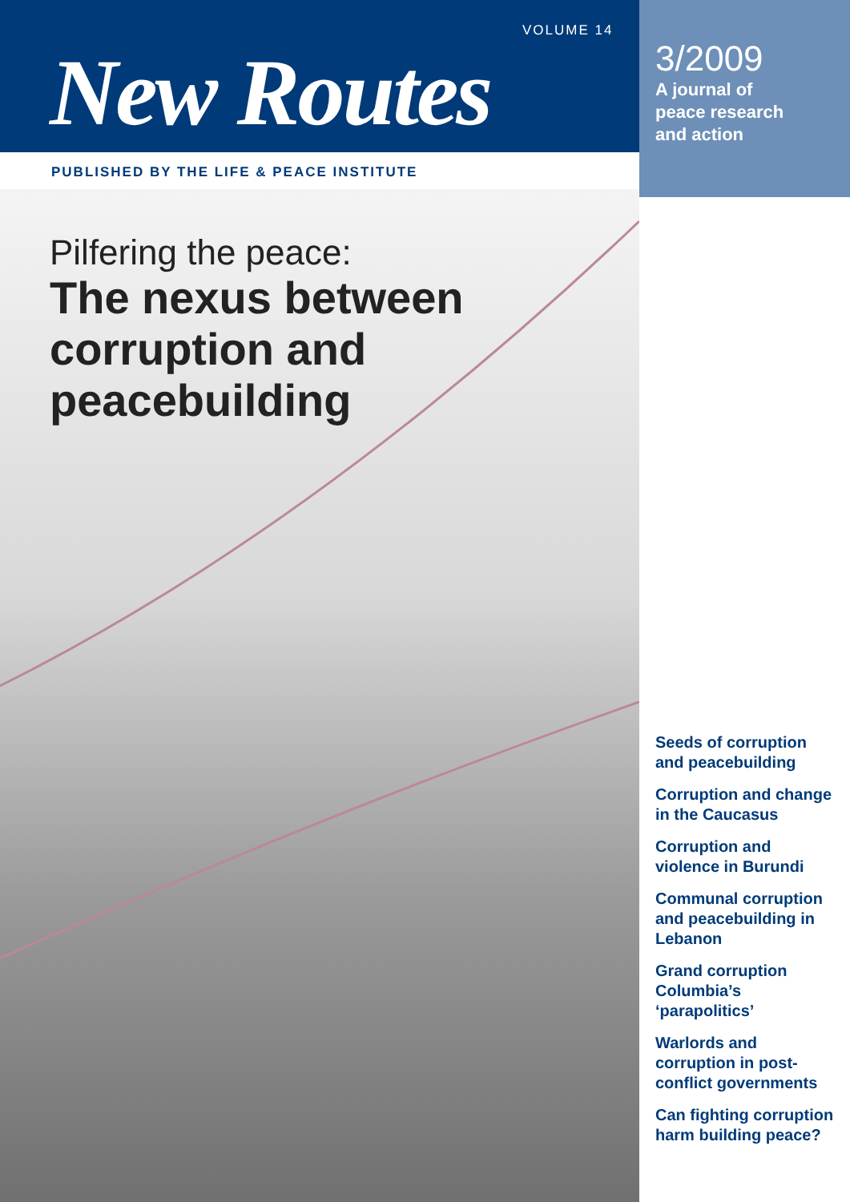VOLUME 14
New Routes
PUBLISHED BY THE LIFE & PEACE INSTITUTE
3/2009
A journal of
peace research
and action
Pilfering the peace:
The nexus between
corruption and
peacebuilding
Seeds of corruption and peacebuilding
Corruption and change in the Caucasus
Corruption and violence in Burundi
Communal corruption and peacebuilding in Lebanon
Grand corruption Columbia’s ‘parapolitics’
Warlords and corruption in post-conflict governments
Can fighting corruption harm building peace?